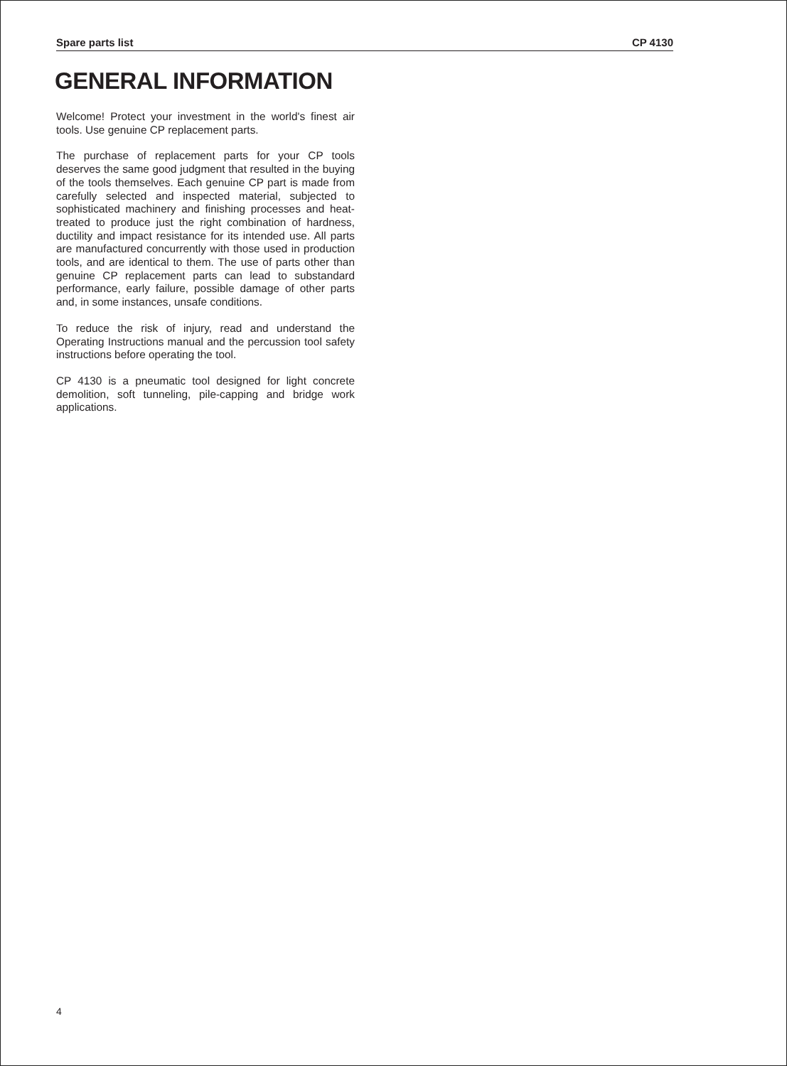Spare parts list CP 4130
GENERAL INFORMATION
Welcome! Protect your investment in the world's finest air tools. Use genuine CP replacement parts.
The purchase of replacement parts for your CP tools deserves the same good judgment that resulted in the buying of the tools themselves. Each genuine CP part is made from carefully selected and inspected material, subjected to sophisticated machinery and finishing processes and heat-treated to produce just the right combination of hardness, ductility and impact resistance for its intended use. All parts are manufactured concurrently with those used in production tools, and are identical to them. The use of parts other than genuine CP replacement parts can lead to substandard performance, early failure, possible damage of other parts and, in some instances, unsafe conditions.
To reduce the risk of injury, read and understand the Operating Instructions manual and the percussion tool safety instructions before operating the tool.
CP 4130 is a pneumatic tool designed for light concrete demolition, soft tunneling, pile-capping and bridge work applications.
4